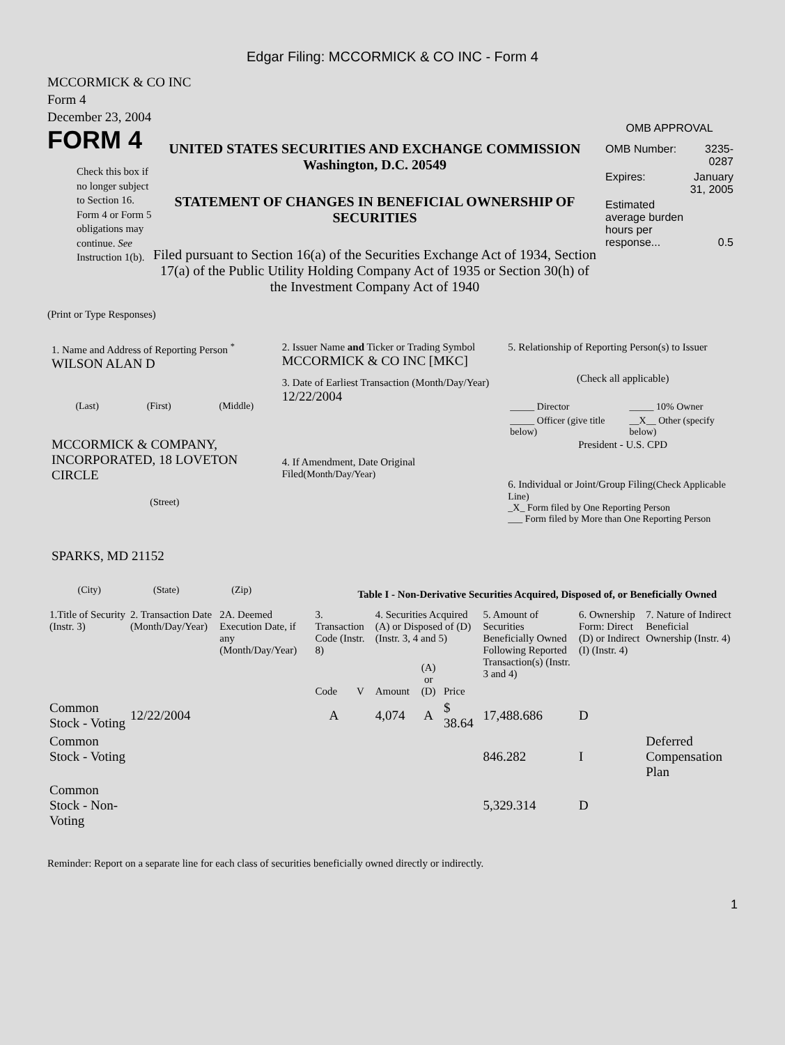Edgar Filing: MCCORMICK & CO INC - Form 4
MCCORMICK & CO INC
Form 4
December 23, 2004
FORM 4
Check this box if no longer subject to Section 16. Form 4 or Form 5 obligations may continue. See Instruction 1(b).
UNITED STATES SECURITIES AND EXCHANGE COMMISSION
Washington, D.C. 20549
STATEMENT OF CHANGES IN BENEFICIAL OWNERSHIP OF SECURITIES
Filed pursuant to Section 16(a) of the Securities Exchange Act of 1934, Section 17(a) of the Public Utility Holding Company Act of 1935 or Section 30(h) of the Investment Company Act of 1940
OMB APPROVAL
| OMB Number: | 3235-0287 |
| Expires: | January 31, 2005 |
| Estimated average burden hours per response... | 0.5 |
(Print or Type Responses)
1. Name and Address of Reporting Person <sup>*</sup>
WILSON ALAN D
(Last) (First) (Middle)
MCCORMICK & COMPANY, INCORPORATED, 18 LOVETON CIRCLE
(Street)
SPARKS, MD 21152
(City) (State) (Zip)
2. Issuer Name and Ticker or Trading Symbol
MCCORMICK & CO INC [MKC]
3. Date of Earliest Transaction (Month/Day/Year)
12/22/2004
4. If Amendment, Date Original Filed(Month/Day/Year)
5. Relationship of Reporting Person(s) to Issuer
(Check all applicable)
| _____ Director | _____ 10% Owner |
| _____ Officer (give title below) | __X__ Other (specify below) |
President - U.S. CPD
6. Individual or Joint/Group Filing(Check Applicable Line)
_X_ Form filed by One Reporting Person
___ Form filed by More than One Reporting Person
Table I - Non-Derivative Securities Acquired, Disposed of, or Beneficially Owned
| 1.Title of Security (Instr. 3) | 2. Transaction Date (Month/Day/Year) | 2A. Deemed Execution Date, if any (Month/Day/Year) | 3. Transaction Code (Instr. 8) | | 4. Securities Acquired (A) or Disposed of (D) (Instr. 3, 4 and 5) | | | 5. Amount of Securities Beneficially Owned Following Reported Transaction(s) (Instr. 3 and 4) | 6. Ownership Form: Direct (D) or Indirect (I) (Instr. 4) | 7. Nature of Indirect Beneficial Ownership (Instr. 4) |
| --- | --- | --- | --- | --- | --- | --- | --- | --- | --- | --- |
| | | | Code | V | Amount | (A) or (D) | Price | | | |
| Common Stock - Voting | 12/22/2004 | | A | | 4,074 | A | $ 38.64 | 17,488.686 | D | |
| Common Stock - Voting | | | | | | | | 846.282 | I | Deferred Compensation Plan |
| Common Stock - Non-Voting | | | | | | | | 5,329.314 | D | |
Reminder: Report on a separate line for each class of securities beneficially owned directly or indirectly.
1